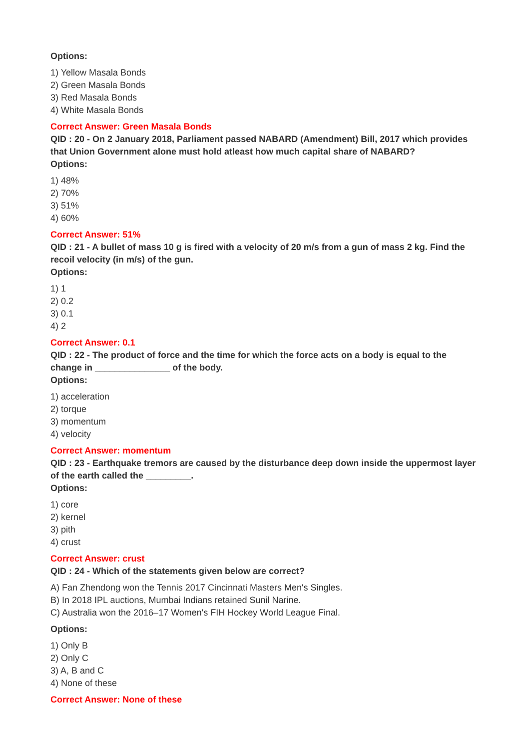Options:
1) Yellow Masala Bonds
2) Green Masala Bonds
3) Red Masala Bonds
4) White Masala Bonds
Correct Answer: Green Masala Bonds
QID : 20 - On 2 January 2018, Parliament passed NABARD (Amendment) Bill, 2017 which provides that Union Government alone must hold atleast how much capital share of NABARD?
Options:
1) 48%
2) 70%
3) 51%
4) 60%
Correct Answer: 51%
QID : 21 - A bullet of mass 10 g is fired with a velocity of 20 m/s from a gun of mass 2 kg. Find the recoil velocity (in m/s) of the gun.
Options:
1) 1
2) 0.2
3) 0.1
4) 2
Correct Answer: 0.1
QID : 22 - The product of force and the time for which the force acts on a body is equal to the change in _______________ of the body.
Options:
1) acceleration
2) torque
3) momentum
4) velocity
Correct Answer: momentum
QID : 23 - Earthquake tremors are caused by the disturbance deep down inside the uppermost layer of the earth called the _________.
Options:
1) core
2) kernel
3) pith
4) crust
Correct Answer: crust
QID : 24 - Which of the statements given below are correct?
A) Fan Zhendong won the Tennis 2017 Cincinnati Masters Men's Singles.
B) In 2018 IPL auctions, Mumbai Indians retained Sunil Narine.
C) Australia won the 2016–17 Women's FIH Hockey World League Final.
Options:
1) Only B
2) Only C
3) A, B and C
4) None of these
Correct Answer: None of these